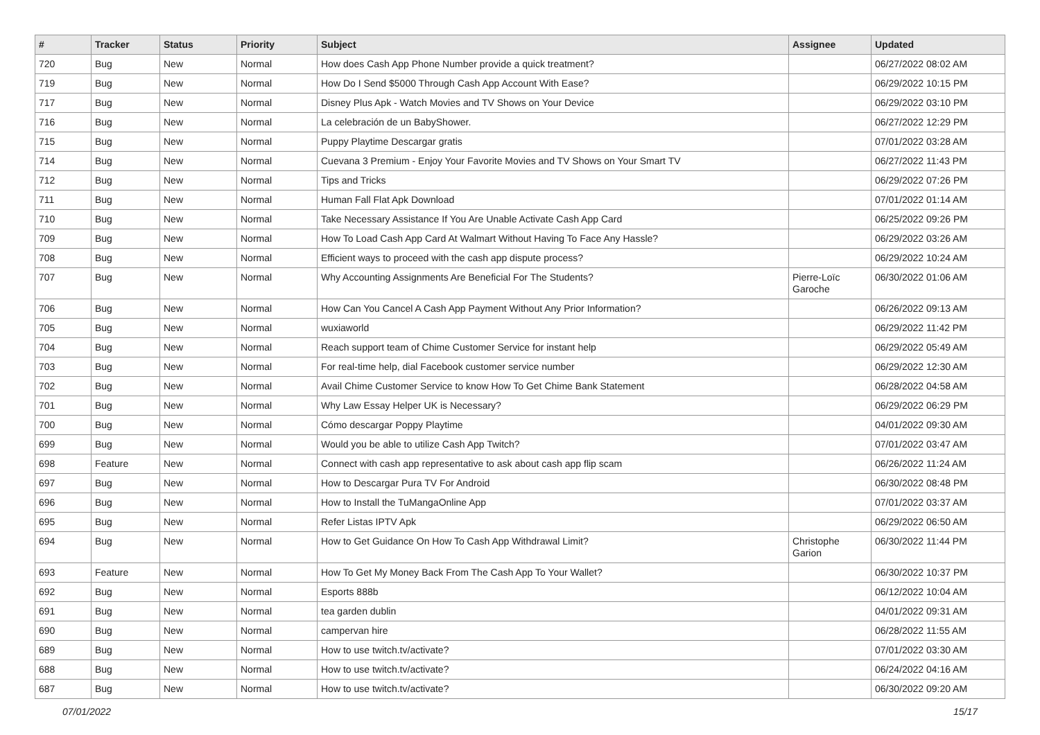| # | Tracker | Status | Priority | Subject | Assignee | Updated |
| --- | --- | --- | --- | --- | --- | --- |
| 720 | Bug | New | Normal | How does Cash App Phone Number provide a quick treatment? | | 06/27/2022 08:02 AM |
| 719 | Bug | New | Normal | How Do I Send $5000 Through Cash App Account With Ease? | | 06/29/2022 10:15 PM |
| 717 | Bug | New | Normal | Disney Plus Apk - Watch Movies and TV Shows on Your Device | | 06/29/2022 03:10 PM |
| 716 | Bug | New | Normal | La celebración de un BabyShower. | | 06/27/2022 12:29 PM |
| 715 | Bug | New | Normal | Puppy Playtime Descargar gratis | | 07/01/2022 03:28 AM |
| 714 | Bug | New | Normal | Cuevana 3 Premium - Enjoy Your Favorite Movies and TV Shows on Your Smart TV | | 06/27/2022 11:43 PM |
| 712 | Bug | New | Normal | Tips and Tricks | | 06/29/2022 07:26 PM |
| 711 | Bug | New | Normal | Human Fall Flat Apk Download | | 07/01/2022 01:14 AM |
| 710 | Bug | New | Normal | Take Necessary Assistance If You Are Unable Activate Cash App Card | | 06/25/2022 09:26 PM |
| 709 | Bug | New | Normal | How To Load Cash App Card At Walmart Without Having To Face Any Hassle? | | 06/29/2022 03:26 AM |
| 708 | Bug | New | Normal | Efficient ways to proceed with the cash app dispute process? | | 06/29/2022 10:24 AM |
| 707 | Bug | New | Normal | Why Accounting Assignments Are Beneficial For The Students? | Pierre-Loïc Garoche | 06/30/2022 01:06 AM |
| 706 | Bug | New | Normal | How Can You Cancel A Cash App Payment Without Any Prior Information? | | 06/26/2022 09:13 AM |
| 705 | Bug | New | Normal | wuxiaworld | | 06/29/2022 11:42 PM |
| 704 | Bug | New | Normal | Reach support team of Chime Customer Service for instant help | | 06/29/2022 05:49 AM |
| 703 | Bug | New | Normal | For real-time help, dial Facebook customer service number | | 06/29/2022 12:30 AM |
| 702 | Bug | New | Normal | Avail Chime Customer Service to know How To Get Chime Bank Statement | | 06/28/2022 04:58 AM |
| 701 | Bug | New | Normal | Why Law Essay Helper UK is Necessary? | | 06/29/2022 06:29 PM |
| 700 | Bug | New | Normal | Cómo descargar Poppy Playtime | | 04/01/2022 09:30 AM |
| 699 | Bug | New | Normal | Would you be able to utilize Cash App Twitch? | | 07/01/2022 03:47 AM |
| 698 | Feature | New | Normal | Connect with cash app representative to ask about cash app flip scam | | 06/26/2022 11:24 AM |
| 697 | Bug | New | Normal | How to Descargar Pura TV For Android | | 06/30/2022 08:48 PM |
| 696 | Bug | New | Normal | How to Install the TuMangaOnline App | | 07/01/2022 03:37 AM |
| 695 | Bug | New | Normal | Refer Listas IPTV Apk | | 06/29/2022 06:50 AM |
| 694 | Bug | New | Normal | How to Get Guidance On How To Cash App Withdrawal Limit? | Christophe Garion | 06/30/2022 11:44 PM |
| 693 | Feature | New | Normal | How To Get My Money Back From The Cash App To Your Wallet? | | 06/30/2022 10:37 PM |
| 692 | Bug | New | Normal | Esports 888b | | 06/12/2022 10:04 AM |
| 691 | Bug | New | Normal | tea garden dublin | | 04/01/2022 09:31 AM |
| 690 | Bug | New | Normal | campervan hire | | 06/28/2022 11:55 AM |
| 689 | Bug | New | Normal | How to use twitch.tv/activate? | | 07/01/2022 03:30 AM |
| 688 | Bug | New | Normal | How to use twitch.tv/activate? | | 06/24/2022 04:16 AM |
| 687 | Bug | New | Normal | How to use twitch.tv/activate? | | 06/30/2022 09:20 AM |
07/01/2022 15/17